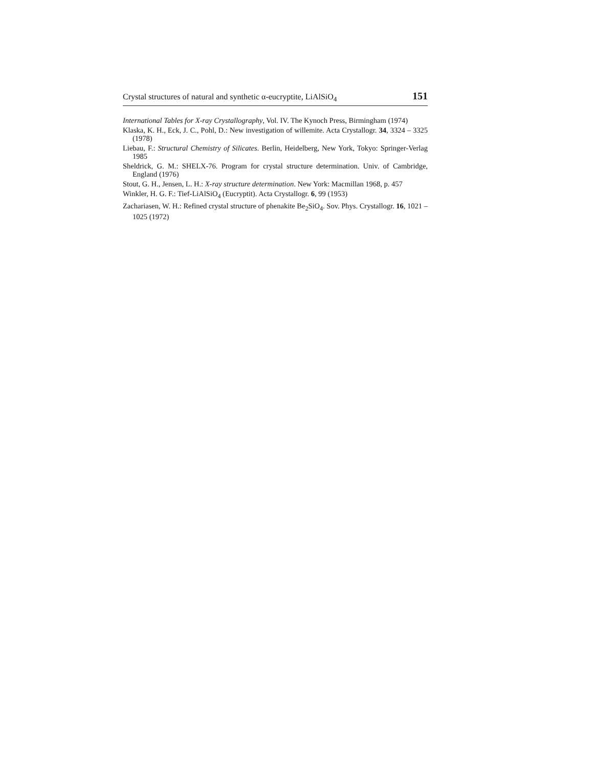Crystal structures of natural and synthetic α-eucryptite, LiAlSiO<sub>4</sub> 151
International Tables for X-ray Crystallography, Vol. IV. The Kynoch Press, Birmingham (1974)
Klaska, K. H., Eck, J. C., Pohl, D.: New investigation of willemite. Acta Crystallogr. 34, 3324 – 3325 (1978)
Liebau, F.: Structural Chemistry of Silicates. Berlin, Heidelberg, New York, Tokyo: Springer-Verlag 1985
Sheldrick, G. M.: SHELX-76. Program for crystal structure determination. Univ. of Cambridge, England (1976)
Stout, G. H., Jensen, L. H.: X-ray structure determination. New York: Macmillan 1968, p. 457
Winkler, H. G. F.: Tief-LiAlSiO<sub>4</sub> (Eucryptit). Acta Crystallogr. 6, 99 (1953)
Zachariasen, W. H.: Refined crystal structure of phenakite Be<sub>2</sub>SiO<sub>4</sub>. Sov. Phys. Crystallogr. 16, 1021 – 1025 (1972)